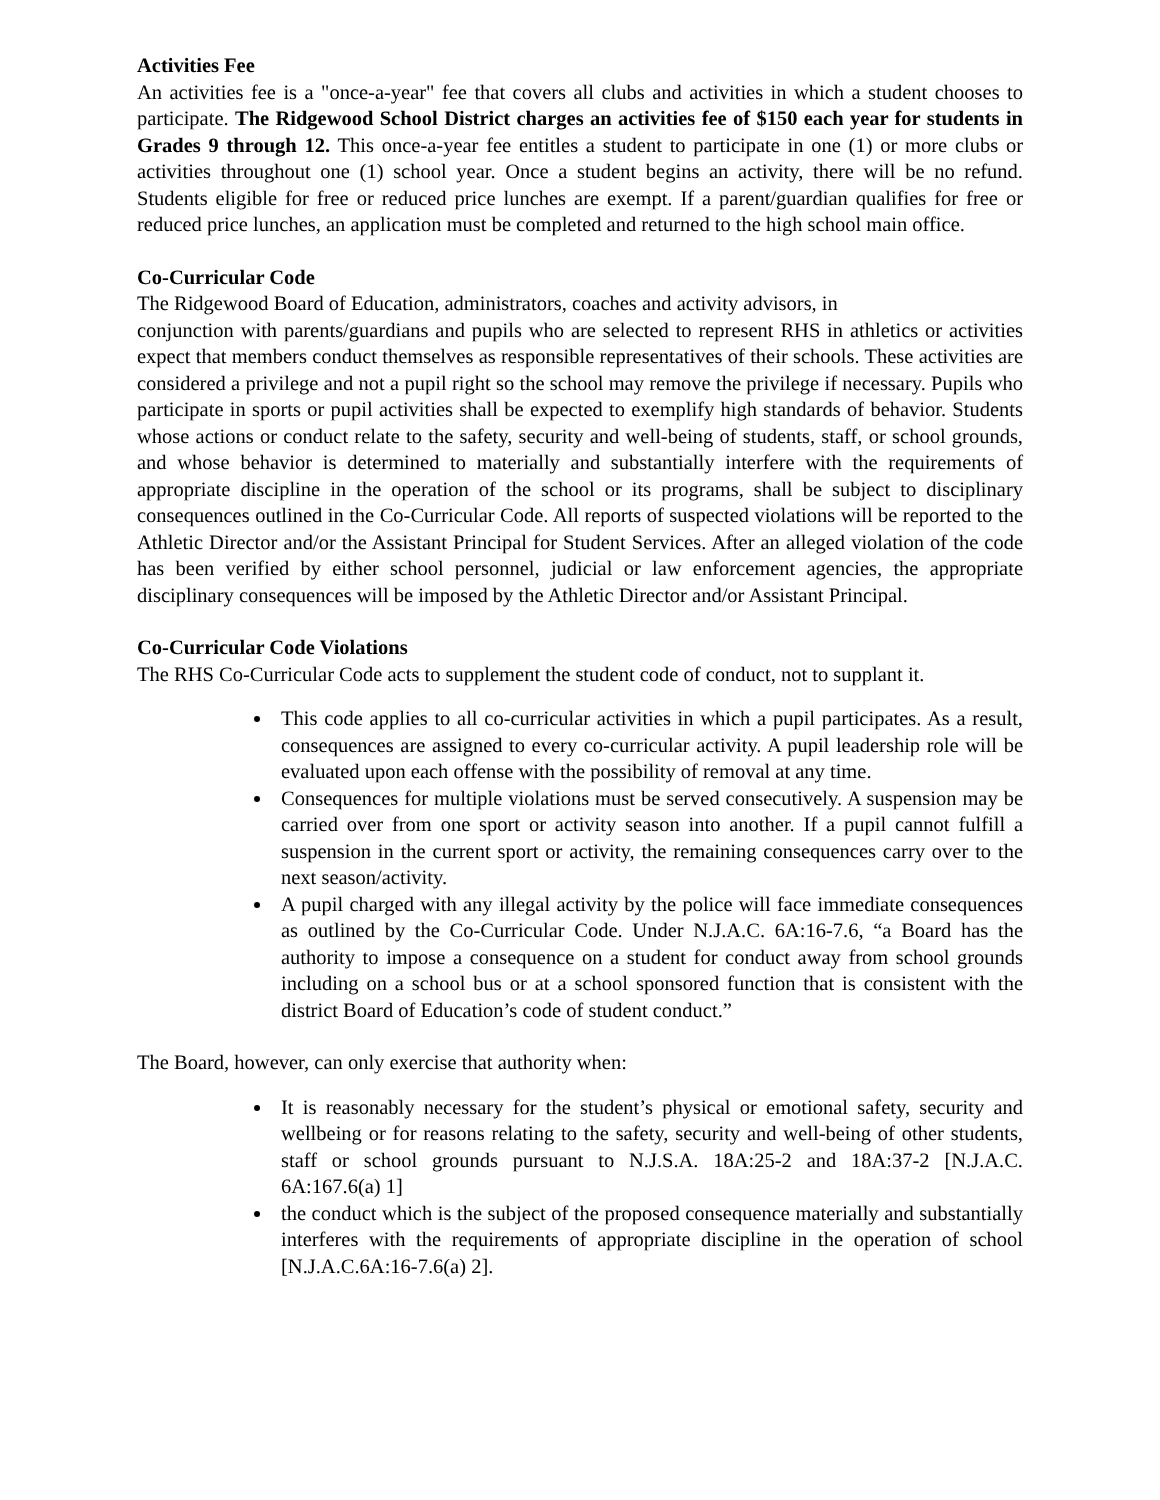Activities Fee
An activities fee is a "once-a-year" fee that covers all clubs and activities in which a student chooses to participate. The Ridgewood School District charges an activities fee of $150 each year for students in Grades 9 through 12. This once-a-year fee entitles a student to participate in one (1) or more clubs or activities throughout one (1) school year. Once a student begins an activity, there will be no refund. Students eligible for free or reduced price lunches are exempt. If a parent/guardian qualifies for free or reduced price lunches, an application must be completed and returned to the high school main office.
Co-Curricular Code
The Ridgewood Board of Education, administrators, coaches and activity advisors, in
conjunction with parents/guardians and pupils who are selected to represent RHS in athletics or activities expect that members conduct themselves as responsible representatives of their schools. These activities are considered a privilege and not a pupil right so the school may remove the privilege if necessary. Pupils who participate in sports or pupil activities shall be expected to exemplify high standards of behavior. Students whose actions or conduct relate to the safety, security and well-being of students, staff, or school grounds, and whose behavior is determined to materially and substantially interfere with the requirements of appropriate discipline in the operation of the school or its programs, shall be subject to disciplinary consequences outlined in the Co-Curricular Code. All reports of suspected violations will be reported to the Athletic Director and/or the Assistant Principal for Student Services. After an alleged violation of the code has been verified by either school personnel, judicial or law enforcement agencies, the appropriate disciplinary consequences will be imposed by the Athletic Director and/or Assistant Principal.
Co-Curricular Code Violations
The RHS Co-Curricular Code acts to supplement the student code of conduct, not to supplant it.
This code applies to all co-curricular activities in which a pupil participates. As a result, consequences are assigned to every co-curricular activity. A pupil leadership role will be evaluated upon each offense with the possibility of removal at any time.
Consequences for multiple violations must be served consecutively. A suspension may be carried over from one sport or activity season into another. If a pupil cannot fulfill a suspension in the current sport or activity, the remaining consequences carry over to the next season/activity.
A pupil charged with any illegal activity by the police will face immediate consequences as outlined by the Co-Curricular Code. Under N.J.A.C. 6A:16-7.6, “a Board has the authority to impose a consequence on a student for conduct away from school grounds including on a school bus or at a school sponsored function that is consistent with the district Board of Education’s code of student conduct.”
The Board, however, can only exercise that authority when:
It is reasonably necessary for the student’s physical or emotional safety, security and wellbeing or for reasons relating to the safety, security and well-being of other students, staff or school grounds pursuant to N.J.S.A. 18A:25-2 and 18A:37-2 [N.J.A.C. 6A:167.6(a) 1]
the conduct which is the subject of the proposed consequence materially and substantially interferes with the requirements of appropriate discipline in the operation of school [N.J.A.C.6A:16-7.6(a) 2].